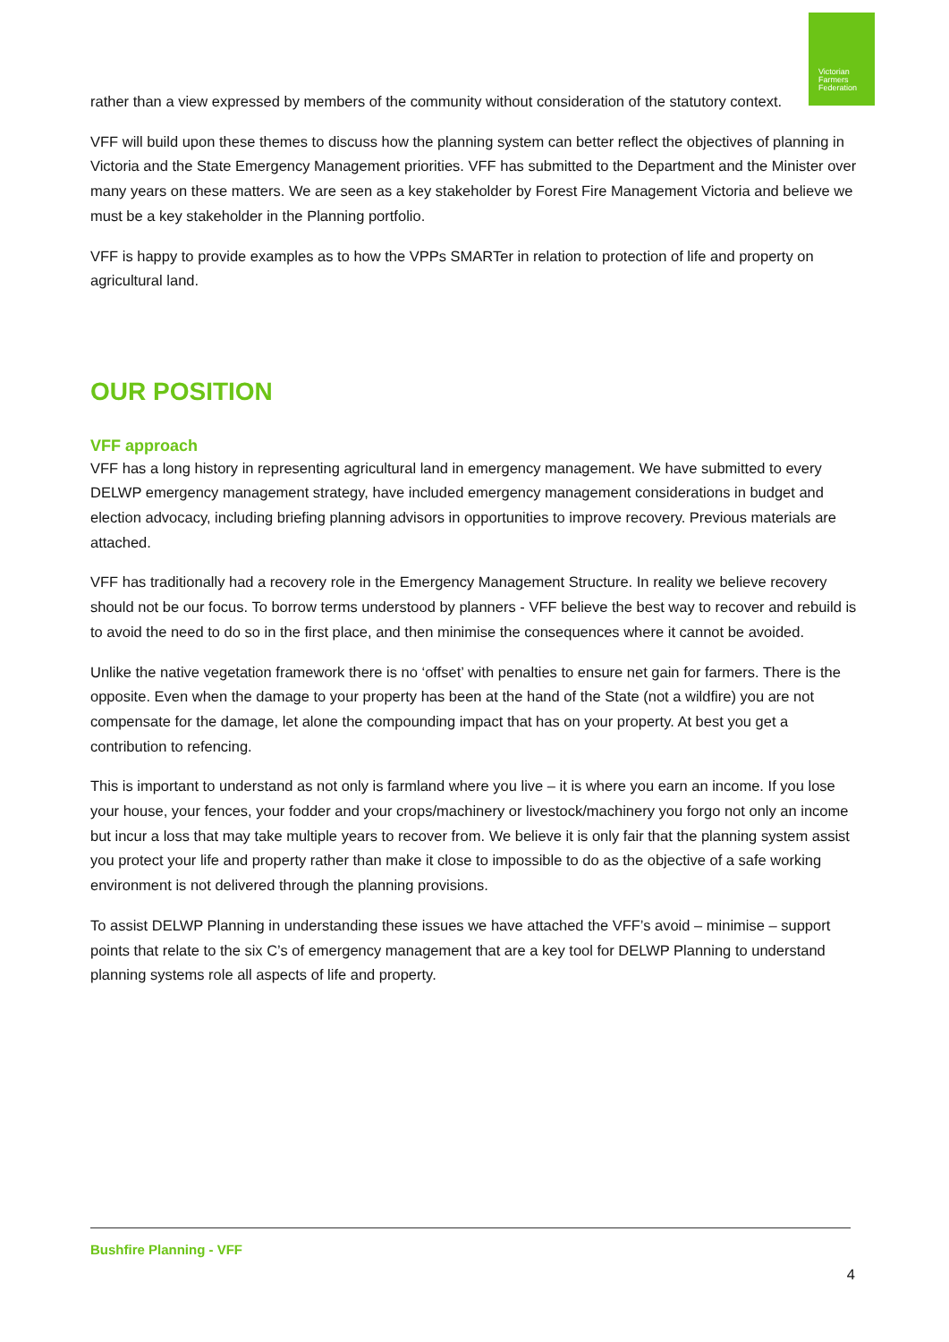Victorian
Farmers
Federation
rather than a view expressed by members of the community without consideration of the statutory context.
VFF will build upon these themes to discuss how the planning system can better reflect the objectives of planning in Victoria and the State Emergency Management priorities. VFF has submitted to the Department and the Minister over many years on these matters. We are seen as a key stakeholder by Forest Fire Management Victoria and believe we must be a key stakeholder in the Planning portfolio.
VFF is happy to provide examples as to how the VPPs SMARTer in relation to protection of life and property on agricultural land.
OUR POSITION
VFF approach
VFF has a long history in representing agricultural land in emergency management. We have submitted to every DELWP emergency management strategy, have included emergency management considerations in budget and election advocacy, including briefing planning advisors in opportunities to improve recovery. Previous materials are attached.
VFF has traditionally had a recovery role in the Emergency Management Structure. In reality we believe recovery should not be our focus. To borrow terms understood by planners - VFF believe the best way to recover and rebuild is to avoid the need to do so in the first place, and then minimise the consequences where it cannot be avoided.
Unlike the native vegetation framework there is no ‘offset’ with penalties to ensure net gain for farmers. There is the opposite. Even when the damage to your property has been at the hand of the State (not a wildfire) you are not compensate for the damage, let alone the compounding impact that has on your property. At best you get a contribution to refencing.
This is important to understand as not only is farmland where you live – it is where you earn an income. If you lose your house, your fences, your fodder and your crops/machinery or livestock/machinery you forgo not only an income but incur a loss that may take multiple years to recover from. We believe it is only fair that the planning system assist you protect your life and property rather than make it close to impossible to do as the objective of a safe working environment is not delivered through the planning provisions.
To assist DELWP Planning in understanding these issues we have attached the VFF’s avoid – minimise – support points that relate to the six C’s of emergency management that are a key tool for DELWP Planning to understand planning systems role all aspects of life and property.
Bushfire Planning - VFF
4